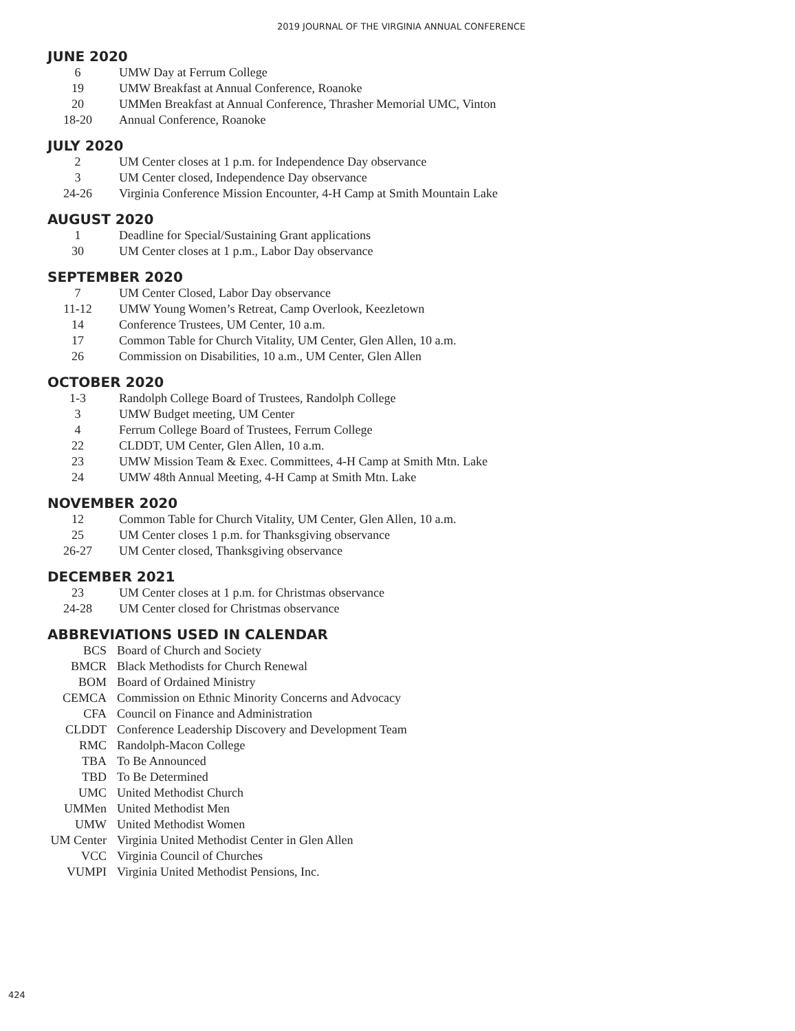2019 JOURNAL OF THE VIRGINIA ANNUAL CONFERENCE
JUNE 2020
| 6 | UMW Day at Ferrum College |
| 19 | UMW Breakfast at Annual Conference, Roanoke |
| 20 | UMMen Breakfast at Annual Conference, Thrasher Memorial UMC, Vinton |
| 18-20 | Annual Conference, Roanoke |
JULY 2020
| 2 | UM Center closes at 1 p.m. for Independence Day observance |
| 3 | UM Center closed, Independence Day observance |
| 24-26 | Virginia Conference Mission Encounter, 4-H Camp at Smith Mountain Lake |
AUGUST 2020
| 1 | Deadline for Special/Sustaining Grant applications |
| 30 | UM Center closes at 1 p.m., Labor Day observance |
SEPTEMBER 2020
| 7 | UM Center Closed, Labor Day observance |
| 11-12 | UMW Young Women’s Retreat, Camp Overlook, Keezletown |
| 14 | Conference Trustees, UM Center, 10 a.m. |
| 17 | Common Table for Church Vitality, UM Center, Glen Allen, 10 a.m. |
| 26 | Commission on Disabilities, 10 a.m., UM Center, Glen Allen |
OCTOBER 2020
| 1-3 | Randolph College Board of Trustees, Randolph College |
| 3 | UMW Budget meeting, UM Center |
| 4 | Ferrum College Board of Trustees, Ferrum College |
| 22 | CLDDT, UM Center, Glen Allen, 10 a.m. |
| 23 | UMW Mission Team & Exec. Committees, 4-H Camp at Smith Mtn. Lake |
| 24 | UMW 48th Annual Meeting, 4-H Camp at Smith Mtn. Lake |
NOVEMBER 2020
| 12 | Common Table for Church Vitality, UM Center, Glen Allen, 10 a.m. |
| 25 | UM Center closes 1 p.m. for Thanksgiving observance |
| 26-27 | UM Center closed, Thanksgiving observance |
DECEMBER 2021
| 23 | UM Center closes at 1 p.m. for Christmas observance |
| 24-28 | UM Center closed for Christmas observance |
ABBREVIATIONS USED IN CALENDAR
| BCS | Board of Church and Society |
| BMCR | Black Methodists for Church Renewal |
| BOM | Board of Ordained Ministry |
| CEMCA | Commission on Ethnic Minority Concerns and Advocacy |
| CFA | Council on Finance and Administration |
| CLDDT | Conference Leadership Discovery and Development Team |
| RMC | Randolph-Macon College |
| TBA | To Be Announced |
| TBD | To Be Determined |
| UMC | United Methodist Church |
| UMMen | United Methodist Men |
| UMW | United Methodist Women |
| UM Center | Virginia United Methodist Center in Glen Allen |
| VCC | Virginia Council of Churches |
| VUMPI | Virginia United Methodist Pensions, Inc. |
424